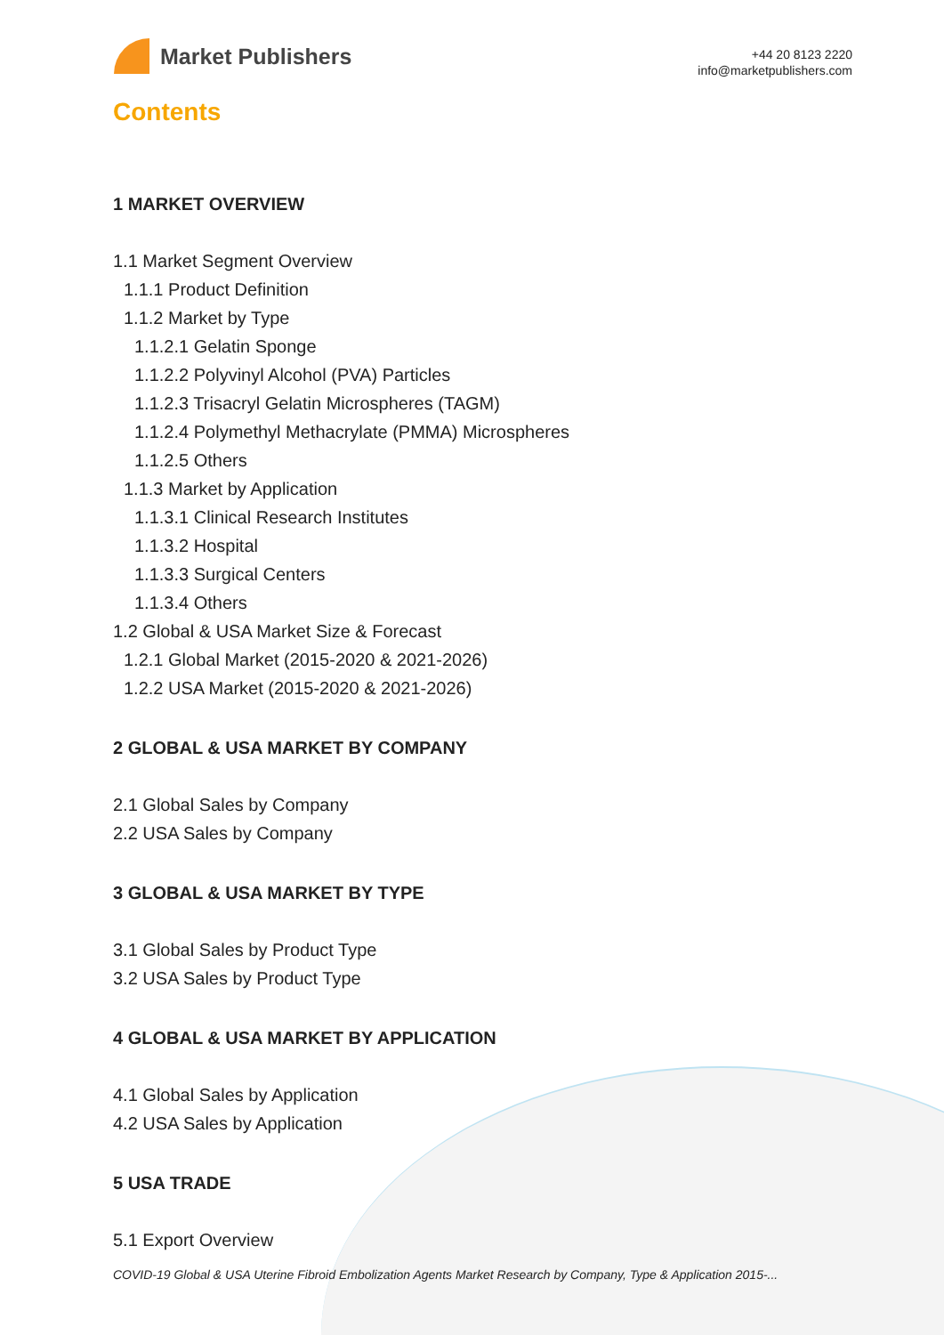Market Publishers
+44 20 8123 2220
info@marketpublishers.com
Contents
1 MARKET OVERVIEW
1.1 Market Segment Overview
1.1.1 Product Definition
1.1.2 Market by Type
1.1.2.1 Gelatin Sponge
1.1.2.2 Polyvinyl Alcohol (PVA) Particles
1.1.2.3 Trisacryl Gelatin Microspheres (TAGM)
1.1.2.4 Polymethyl Methacrylate (PMMA) Microspheres
1.1.2.5 Others
1.1.3 Market by Application
1.1.3.1 Clinical Research Institutes
1.1.3.2 Hospital
1.1.3.3 Surgical Centers
1.1.3.4 Others
1.2 Global & USA Market Size & Forecast
1.2.1 Global Market (2015-2020 & 2021-2026)
1.2.2 USA Market (2015-2020 & 2021-2026)
2 GLOBAL & USA MARKET BY COMPANY
2.1 Global Sales by Company
2.2 USA Sales by Company
3 GLOBAL & USA MARKET BY TYPE
3.1 Global Sales by Product Type
3.2 USA Sales by Product Type
4 GLOBAL & USA MARKET BY APPLICATION
4.1 Global Sales by Application
4.2 USA Sales by Application
5 USA TRADE
5.1 Export Overview
COVID-19 Global & USA Uterine Fibroid Embolization Agents Market Research by Company, Type & Application 2015-...